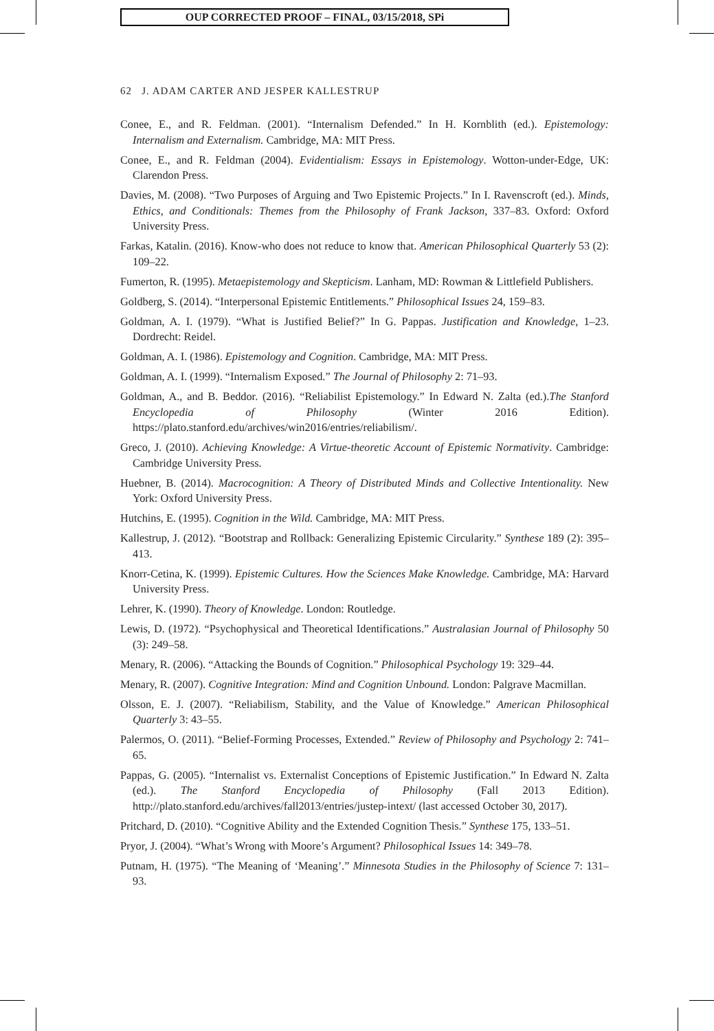OUP CORRECTED PROOF – FINAL, 03/15/2018, SPi
62 J. ADAM CARTER AND JESPER KALLESTRUP
Conee, E., and R. Feldman. (2001). “Internalism Defended.” In H. Kornblith (ed.). Epistemology: Internalism and Externalism. Cambridge, MA: MIT Press.
Conee, E., and R. Feldman (2004). Evidentialism: Essays in Epistemology. Wotton-under-Edge, UK: Clarendon Press.
Davies, M. (2008). “Two Purposes of Arguing and Two Epistemic Projects.” In I. Ravenscroft (ed.). Minds, Ethics, and Conditionals: Themes from the Philosophy of Frank Jackson, 337–83. Oxford: Oxford University Press.
Farkas, Katalin. (2016). Know-who does not reduce to know that. American Philosophical Quarterly 53 (2): 109–22.
Fumerton, R. (1995). Metaepistemology and Skepticism. Lanham, MD: Rowman & Littlefield Publishers.
Goldberg, S. (2014). “Interpersonal Epistemic Entitlements.” Philosophical Issues 24, 159–83.
Goldman, A. I. (1979). “What is Justified Belief?” In G. Pappas. Justification and Knowledge, 1–23. Dordrecht: Reidel.
Goldman, A. I. (1986). Epistemology and Cognition. Cambridge, MA: MIT Press.
Goldman, A. I. (1999). “Internalism Exposed.” The Journal of Philosophy 2: 71–93.
Goldman, A., and B. Beddor. (2016). “Reliabilist Epistemology.” In Edward N. Zalta (ed.).The Stanford Encyclopedia of Philosophy (Winter 2016 Edition). https://plato.stanford.edu/archives/win2016/entries/reliabilism/.
Greco, J. (2010). Achieving Knowledge: A Virtue-theoretic Account of Epistemic Normativity. Cambridge: Cambridge University Press.
Huebner, B. (2014). Macrocognition: A Theory of Distributed Minds and Collective Intentionality. New York: Oxford University Press.
Hutchins, E. (1995). Cognition in the Wild. Cambridge, MA: MIT Press.
Kallestrup, J. (2012). “Bootstrap and Rollback: Generalizing Epistemic Circularity.” Synthese 189 (2): 395–413.
Knorr-Cetina, K. (1999). Epistemic Cultures. How the Sciences Make Knowledge. Cambridge, MA: Harvard University Press.
Lehrer, K. (1990). Theory of Knowledge. London: Routledge.
Lewis, D. (1972). “Psychophysical and Theoretical Identifications.” Australasian Journal of Philosophy 50 (3): 249–58.
Menary, R. (2006). “Attacking the Bounds of Cognition.” Philosophical Psychology 19: 329–44.
Menary, R. (2007). Cognitive Integration: Mind and Cognition Unbound. London: Palgrave Macmillan.
Olsson, E. J. (2007). “Reliabilism, Stability, and the Value of Knowledge.” American Philosophical Quarterly 3: 43–55.
Palermos, O. (2011). “Belief-Forming Processes, Extended.” Review of Philosophy and Psychology 2: 741–65.
Pappas, G. (2005). “Internalist vs. Externalist Conceptions of Epistemic Justification.” In Edward N. Zalta (ed.). The Stanford Encyclopedia of Philosophy (Fall 2013 Edition). http://plato.stanford.edu/archives/fall2013/entries/justep-intext/ (last accessed October 30, 2017).
Pritchard, D. (2010). “Cognitive Ability and the Extended Cognition Thesis.” Synthese 175, 133–51.
Pryor, J. (2004). “What’s Wrong with Moore’s Argument? Philosophical Issues 14: 349–78.
Putnam, H. (1975). “The Meaning of ‘Meaning’.” Minnesota Studies in the Philosophy of Science 7: 131–93.